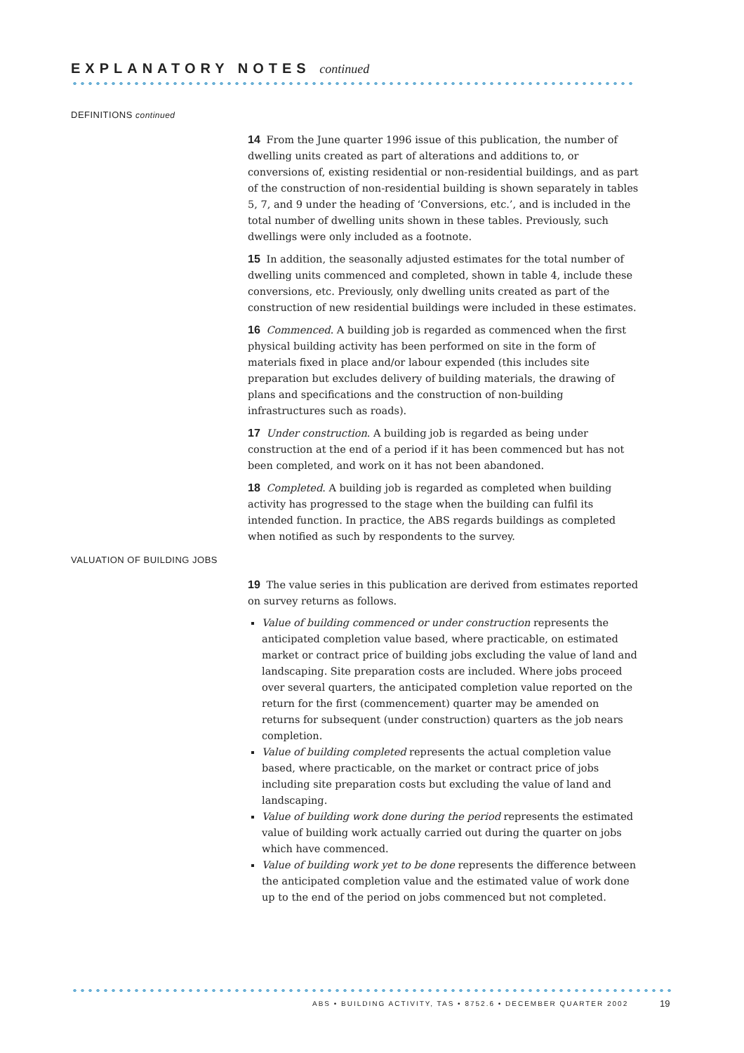EXPLANATORY NOTES continued
DEFINITIONS continued
14 From the June quarter 1996 issue of this publication, the number of dwelling units created as part of alterations and additions to, or conversions of, existing residential or non-residential buildings, and as part of the construction of non-residential building is shown separately in tables 5, 7, and 9 under the heading of ‘Conversions, etc.’, and is included in the total number of dwelling units shown in these tables. Previously, such dwellings were only included as a footnote.
15 In addition, the seasonally adjusted estimates for the total number of dwelling units commenced and completed, shown in table 4, include these conversions, etc. Previously, only dwelling units created as part of the construction of new residential buildings were included in these estimates.
16 Commenced. A building job is regarded as commenced when the first physical building activity has been performed on site in the form of materials fixed in place and/or labour expended (this includes site preparation but excludes delivery of building materials, the drawing of plans and specifications and the construction of non-building infrastructures such as roads).
17 Under construction. A building job is regarded as being under construction at the end of a period if it has been commenced but has not been completed, and work on it has not been abandoned.
18 Completed. A building job is regarded as completed when building activity has progressed to the stage when the building can fulfil its intended function. In practice, the ABS regards buildings as completed when notified as such by respondents to the survey.
VALUATION OF BUILDING JOBS
19 The value series in this publication are derived from estimates reported on survey returns as follows.
Value of building commenced or under construction represents the anticipated completion value based, where practicable, on estimated market or contract price of building jobs excluding the value of land and landscaping. Site preparation costs are included. Where jobs proceed over several quarters, the anticipated completion value reported on the return for the first (commencement) quarter may be amended on returns for subsequent (under construction) quarters as the job nears completion.
Value of building completed represents the actual completion value based, where practicable, on the market or contract price of jobs including site preparation costs but excluding the value of land and landscaping.
Value of building work done during the period represents the estimated value of building work actually carried out during the quarter on jobs which have commenced.
Value of building work yet to be done represents the difference between the anticipated completion value and the estimated value of work done up to the end of the period on jobs commenced but not completed.
ABS • BUILDING ACTIVITY, TAS • 8752.6 • DECEMBER QUARTER 2002
19